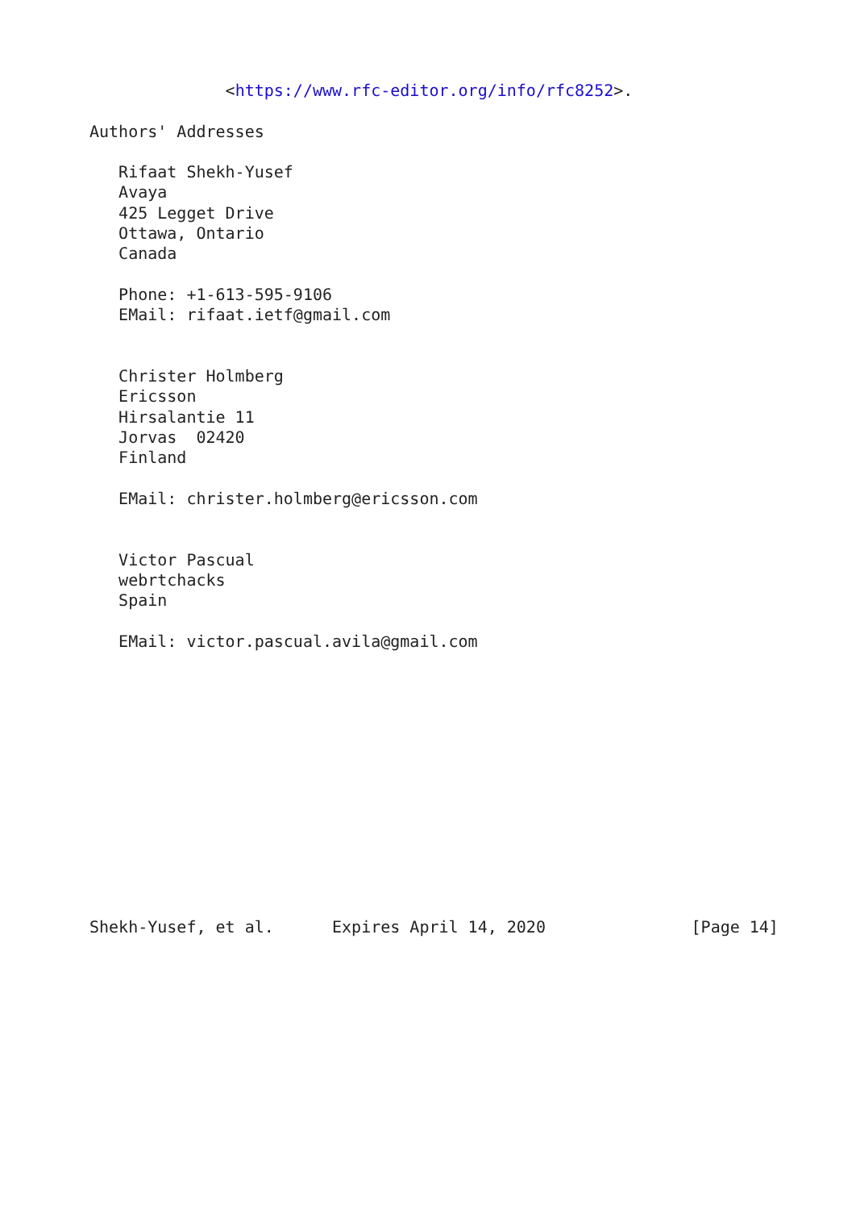<https://www.rfc-editor.org/info/rfc8252>.

Authors' Addresses

   Rifaat Shekh-Yusef
   Avaya
   425 Legget Drive
   Ottawa, Ontario
   Canada

   Phone: +1-613-595-9106
   EMail: rifaat.ietf@gmail.com


   Christer Holmberg
   Ericsson
   Hirsalantie 11
   Jorvas  02420
   Finland

   EMail: christer.holmberg@ericsson.com


   Victor Pascual
   webrtchacks
   Spain

   EMail: victor.pascual.avila@gmail.com













Shekh-Yusef, et al.      Expires April 14, 2020               [Page 14]